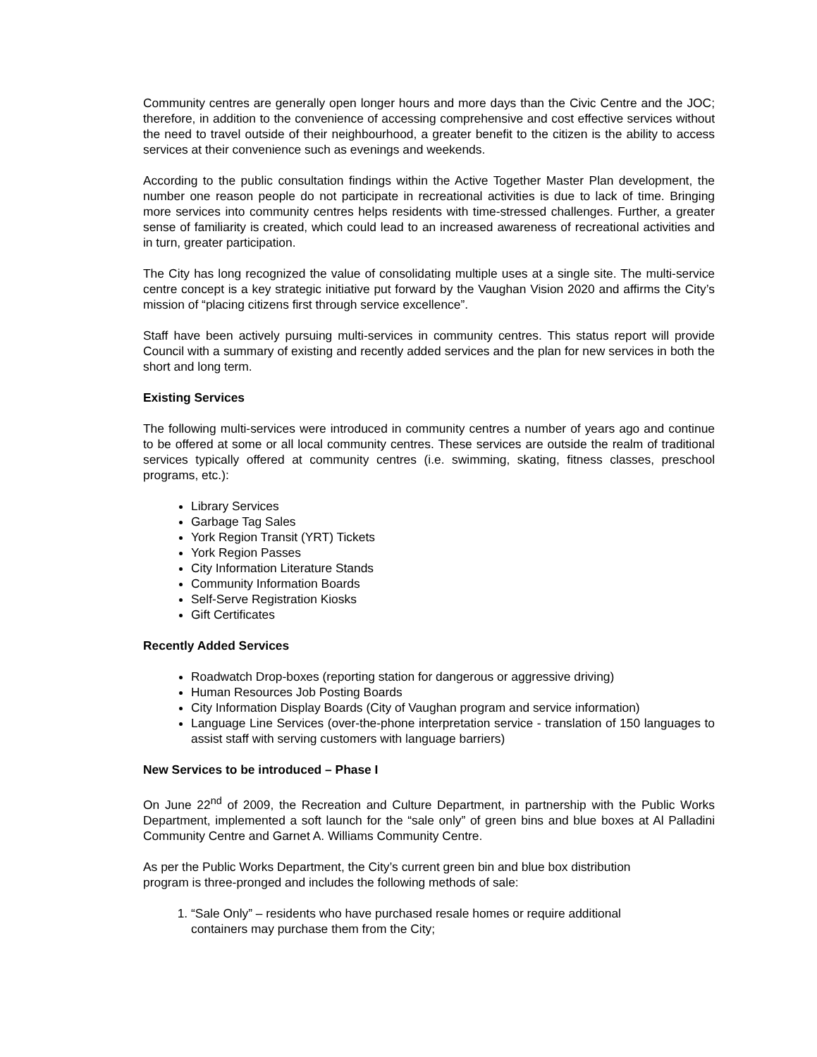Community centres are generally open longer hours and more days than the Civic Centre and the JOC; therefore, in addition to the convenience of accessing comprehensive and cost effective services without the need to travel outside of their neighbourhood, a greater benefit to the citizen is the ability to access services at their convenience such as evenings and weekends.
According to the public consultation findings within the Active Together Master Plan development, the number one reason people do not participate in recreational activities is due to lack of time. Bringing more services into community centres helps residents with time-stressed challenges. Further, a greater sense of familiarity is created, which could lead to an increased awareness of recreational activities and in turn, greater participation.
The City has long recognized the value of consolidating multiple uses at a single site. The multi-service centre concept is a key strategic initiative put forward by the Vaughan Vision 2020 and affirms the City’s mission of “placing citizens first through service excellence”.
Staff have been actively pursuing multi-services in community centres. This status report will provide Council with a summary of existing and recently added services and the plan for new services in both the short and long term.
Existing Services
The following multi-services were introduced in community centres a number of years ago and continue to be offered at some or all local community centres. These services are outside the realm of traditional services typically offered at community centres (i.e. swimming, skating, fitness classes, preschool programs, etc.):
Library Services
Garbage Tag Sales
York Region Transit (YRT) Tickets
York Region Passes
City Information Literature Stands
Community Information Boards
Self-Serve Registration Kiosks
Gift Certificates
Recently Added Services
Roadwatch Drop-boxes (reporting station for dangerous or aggressive driving)
Human Resources Job Posting Boards
City Information Display Boards (City of Vaughan program and service information)
Language Line Services (over-the-phone interpretation service - translation of 150 languages to assist staff with serving customers with language barriers)
New Services to be introduced – Phase I
On June 22<sup>nd</sup> of 2009, the Recreation and Culture Department, in partnership with the Public Works Department, implemented a soft launch for the “sale only” of green bins and blue boxes at Al Palladini Community Centre and Garnet A. Williams Community Centre.
As per the Public Works Department, the City’s current green bin and blue box distribution program is three-pronged and includes the following methods of sale:
1. “Sale Only” – residents who have purchased resale homes or require additional containers may purchase them from the City;